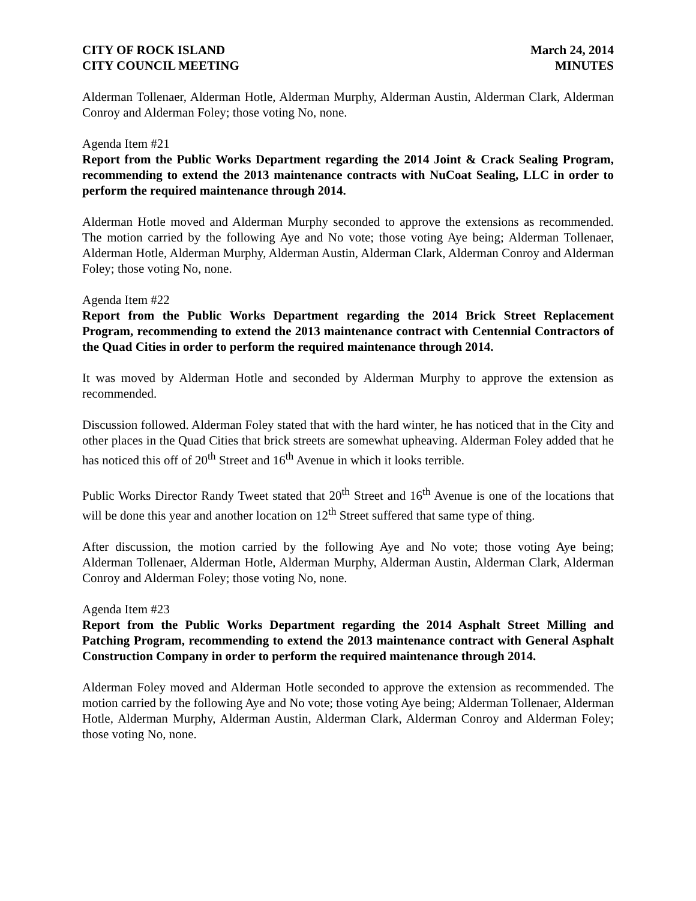CITY OF ROCK ISLAND
CITY COUNCIL MEETING
March 24, 2014
MINUTES
Alderman Tollenaer, Alderman Hotle, Alderman Murphy, Alderman Austin, Alderman Clark, Alderman Conroy and Alderman Foley; those voting No, none.
Agenda Item #21
Report from the Public Works Department regarding the 2014 Joint & Crack Sealing Program, recommending to extend the 2013 maintenance contracts with NuCoat Sealing, LLC in order to perform the required maintenance through 2014.
Alderman Hotle moved and Alderman Murphy seconded to approve the extensions as recommended. The motion carried by the following Aye and No vote; those voting Aye being; Alderman Tollenaer, Alderman Hotle, Alderman Murphy, Alderman Austin, Alderman Clark, Alderman Conroy and Alderman Foley; those voting No, none.
Agenda Item #22
Report from the Public Works Department regarding the 2014 Brick Street Replacement Program, recommending to extend the 2013 maintenance contract with Centennial Contractors of the Quad Cities in order to perform the required maintenance through 2014.
It was moved by Alderman Hotle and seconded by Alderman Murphy to approve the extension as recommended.
Discussion followed. Alderman Foley stated that with the hard winter, he has noticed that in the City and other places in the Quad Cities that brick streets are somewhat upheaving. Alderman Foley added that he has noticed this off of 20<sup>th</sup> Street and 16<sup>th</sup> Avenue in which it looks terrible.
Public Works Director Randy Tweet stated that 20<sup>th</sup> Street and 16<sup>th</sup> Avenue is one of the locations that will be done this year and another location on 12<sup>th</sup> Street suffered that same type of thing.
After discussion, the motion carried by the following Aye and No vote; those voting Aye being; Alderman Tollenaer, Alderman Hotle, Alderman Murphy, Alderman Austin, Alderman Clark, Alderman Conroy and Alderman Foley; those voting No, none.
Agenda Item #23
Report from the Public Works Department regarding the 2014 Asphalt Street Milling and Patching Program, recommending to extend the 2013 maintenance contract with General Asphalt Construction Company in order to perform the required maintenance through 2014.
Alderman Foley moved and Alderman Hotle seconded to approve the extension as recommended. The motion carried by the following Aye and No vote; those voting Aye being; Alderman Tollenaer, Alderman Hotle, Alderman Murphy, Alderman Austin, Alderman Clark, Alderman Conroy and Alderman Foley; those voting No, none.